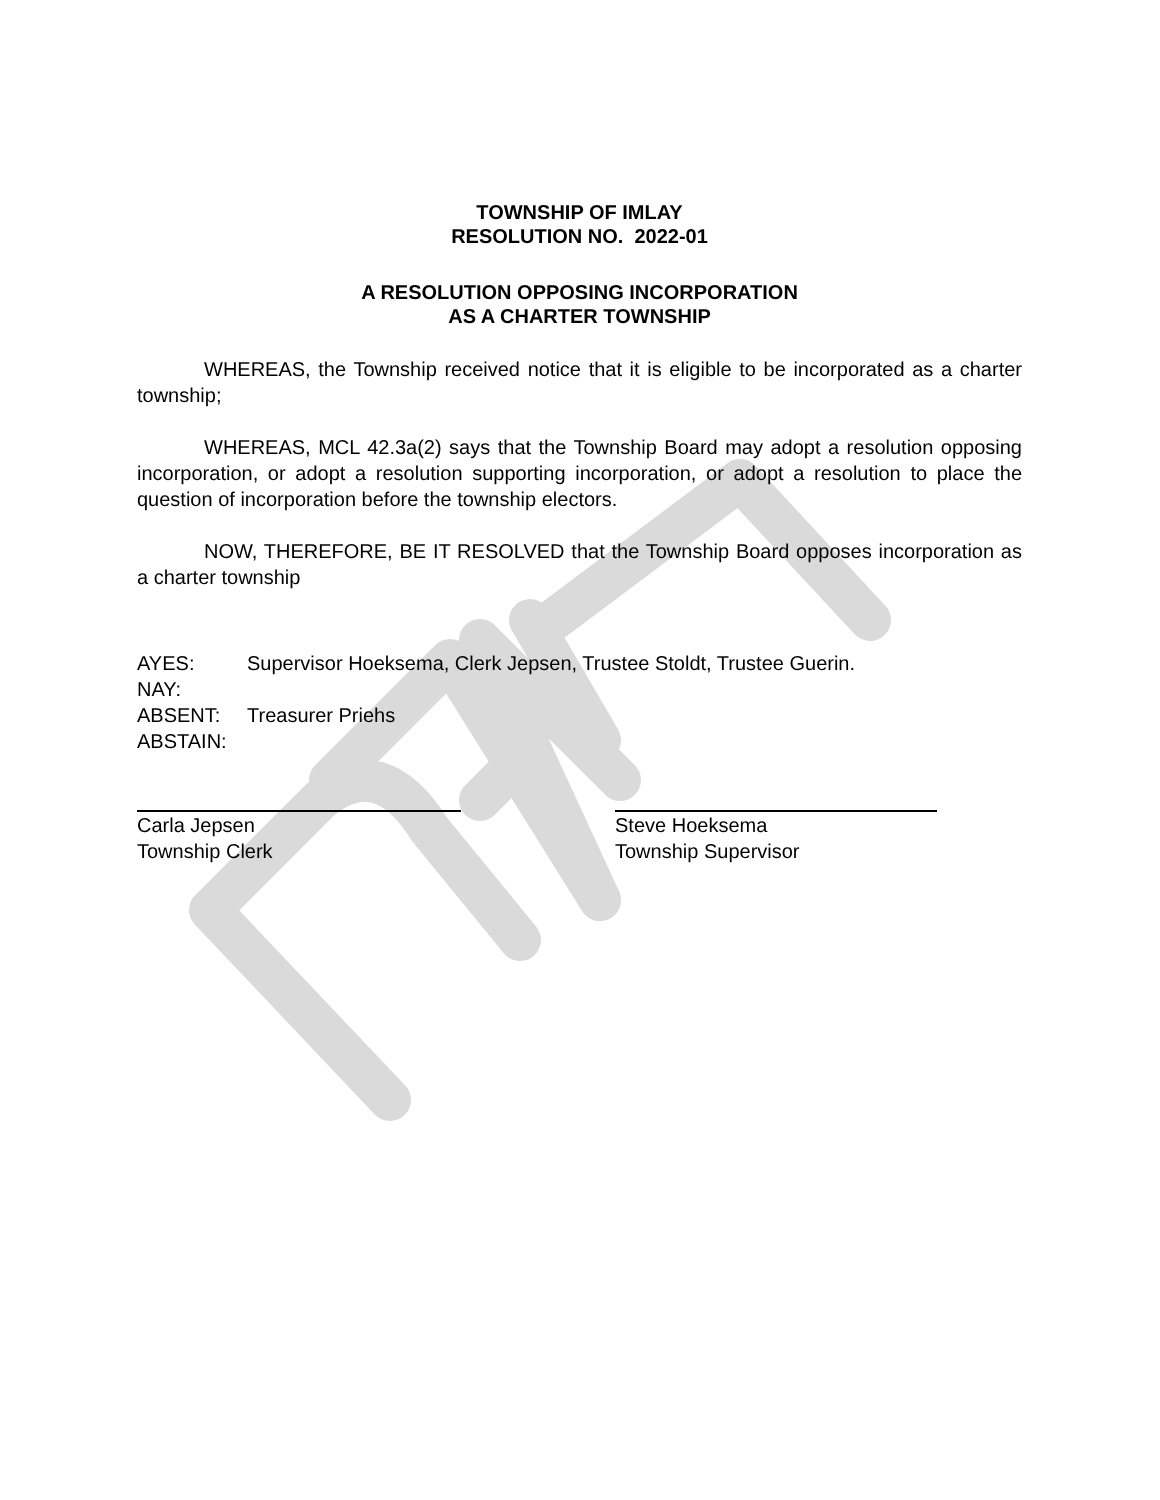TOWNSHIP OF IMLAY
RESOLUTION NO. 2022-01
A RESOLUTION OPPOSING INCORPORATION
AS A CHARTER TOWNSHIP
WHEREAS, the Township received notice that it is eligible to be incorporated as a charter township;
WHEREAS, MCL 42.3a(2) says that the Township Board may adopt a resolution opposing incorporation, or adopt a resolution supporting incorporation, or adopt a resolution to place the question of incorporation before the township electors.
NOW, THEREFORE, BE IT RESOLVED that the Township Board opposes incorporation as a charter township
AYES: Supervisor Hoeksema, Clerk Jepsen, Trustee Stoldt, Trustee Guerin.
NAY:
ABSENT: Treasurer Priehs
ABSTAIN:
Carla Jepsen
Township Clerk
Steve Hoeksema
Township Supervisor